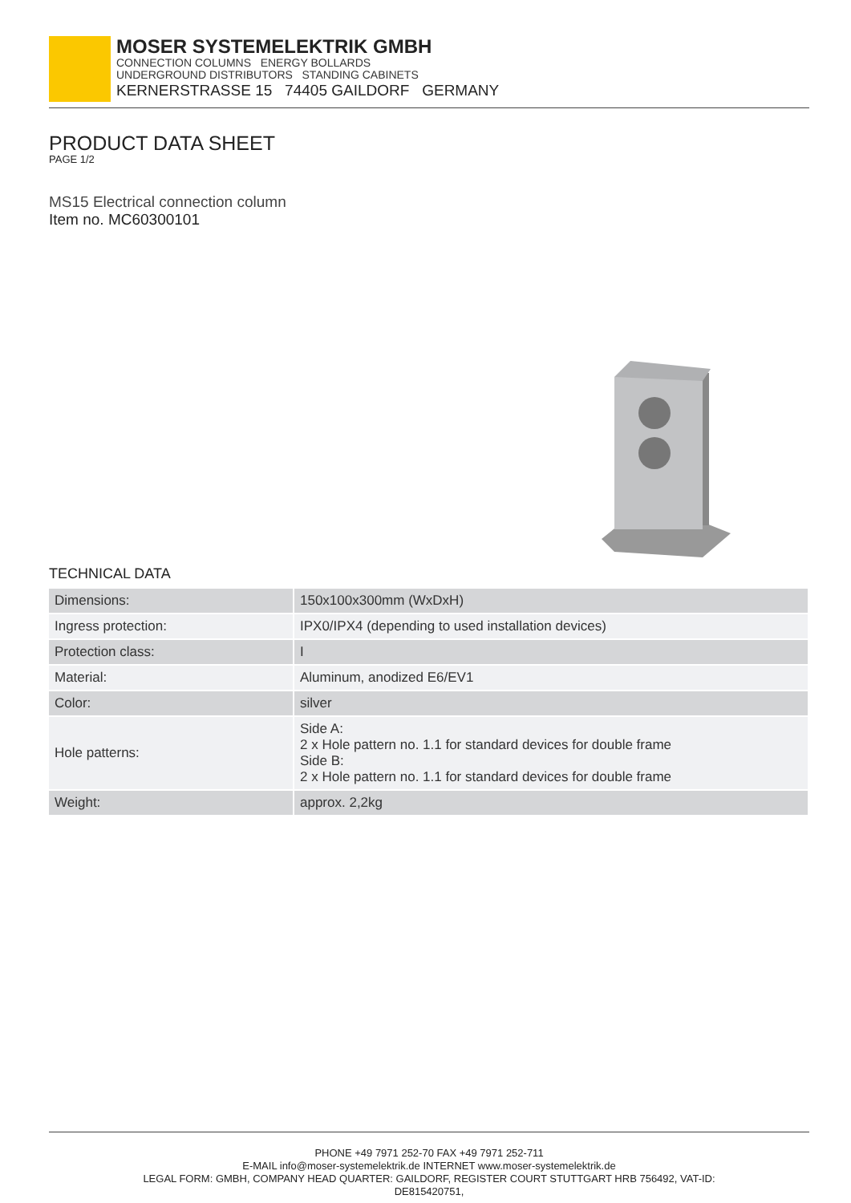MOSER SYSTEMELEKTRIK GMBH
CONNECTION COLUMNS ENERGY BOLLARDS
UNDERGROUND DISTRIBUTORS STANDING CABINETS
KERNERSTRASSE 15 74405 GAILDORF GERMANY
PRODUCT DATA SHEET
PAGE 1/2
MS15 Electrical connection column
Item no. MC60300101
TECHNICAL DATA
| Dimensions: | 150x100x300mm (WxDxH) |
| Ingress protection: | IPX0/IPX4 (depending to used installation devices) |
| Protection class: | I |
| Material: | Aluminum, anodized E6/EV1 |
| Color: | silver |
| Hole patterns: | Side A: 2 x Hole pattern no. 1.1 for standard devices for double frame Side B: 2 x Hole pattern no. 1.1 for standard devices for double frame |
| Weight: | approx. 2,2kg |
PHONE +49 7971 252-70 FAX +49 7971 252-711
E-MAIL info@moser-systemelektrik.de INTERNET www.moser-systemelektrik.de
LEGAL FORM: GMBH, COMPANY HEAD QUARTER: GAILDORF, REGISTER COURT STUTTGART HRB 756492, VAT-ID:
DE815420751,